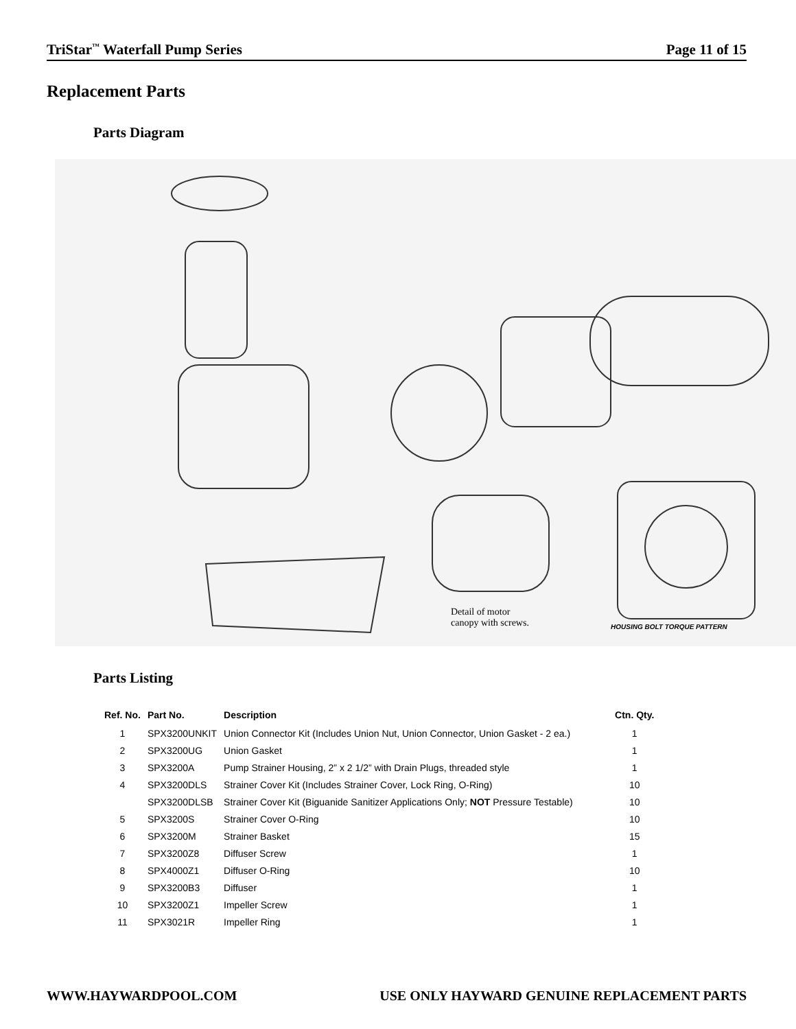TriStar<sup>™</sup> Waterfall Pump Series Page 11 of 15
Replacement Parts
Parts Diagram
Detail of motor
canopy with screws.
HOUSING BOLT TORQUE PATTERN
Parts Listing
| Ref. No. | Part No. | Description | Ctn. Qty. |
| --- | --- | --- | --- |
| 1 | SPX3200UNKIT | Union Connector Kit (Includes Union Nut, Union Connector, Union Gasket - 2 ea.) | 1 |
| 2 | SPX3200UG | Union Gasket | 1 |
| 3 | SPX3200A | Pump Strainer Housing, 2” x 2 1/2” with Drain Plugs, threaded style | 1 |
| 4 | SPX3200DLS | Strainer Cover Kit (Includes Strainer Cover, Lock Ring, O-Ring) | 10 |
| | SPX3200DLSB | Strainer Cover Kit (Biguanide Sanitizer Applications Only; NOT Pressure Testable) | 10 |
| 5 | SPX3200S | Strainer Cover O-Ring | 10 |
| 6 | SPX3200M | Strainer Basket | 15 |
| 7 | SPX3200Z8 | Diffuser Screw | 1 |
| 8 | SPX4000Z1 | Diffuser O-Ring | 10 |
| 9 | SPX3200B3 | Diffuser | 1 |
| 10 | SPX3200Z1 | Impeller Screw | 1 |
| 11 | SPX3021R | Impeller Ring | 1 |
WWW.HAYWARDPOOL.COM USE ONLY HAYWARD GENUINE REPLACEMENT PARTS